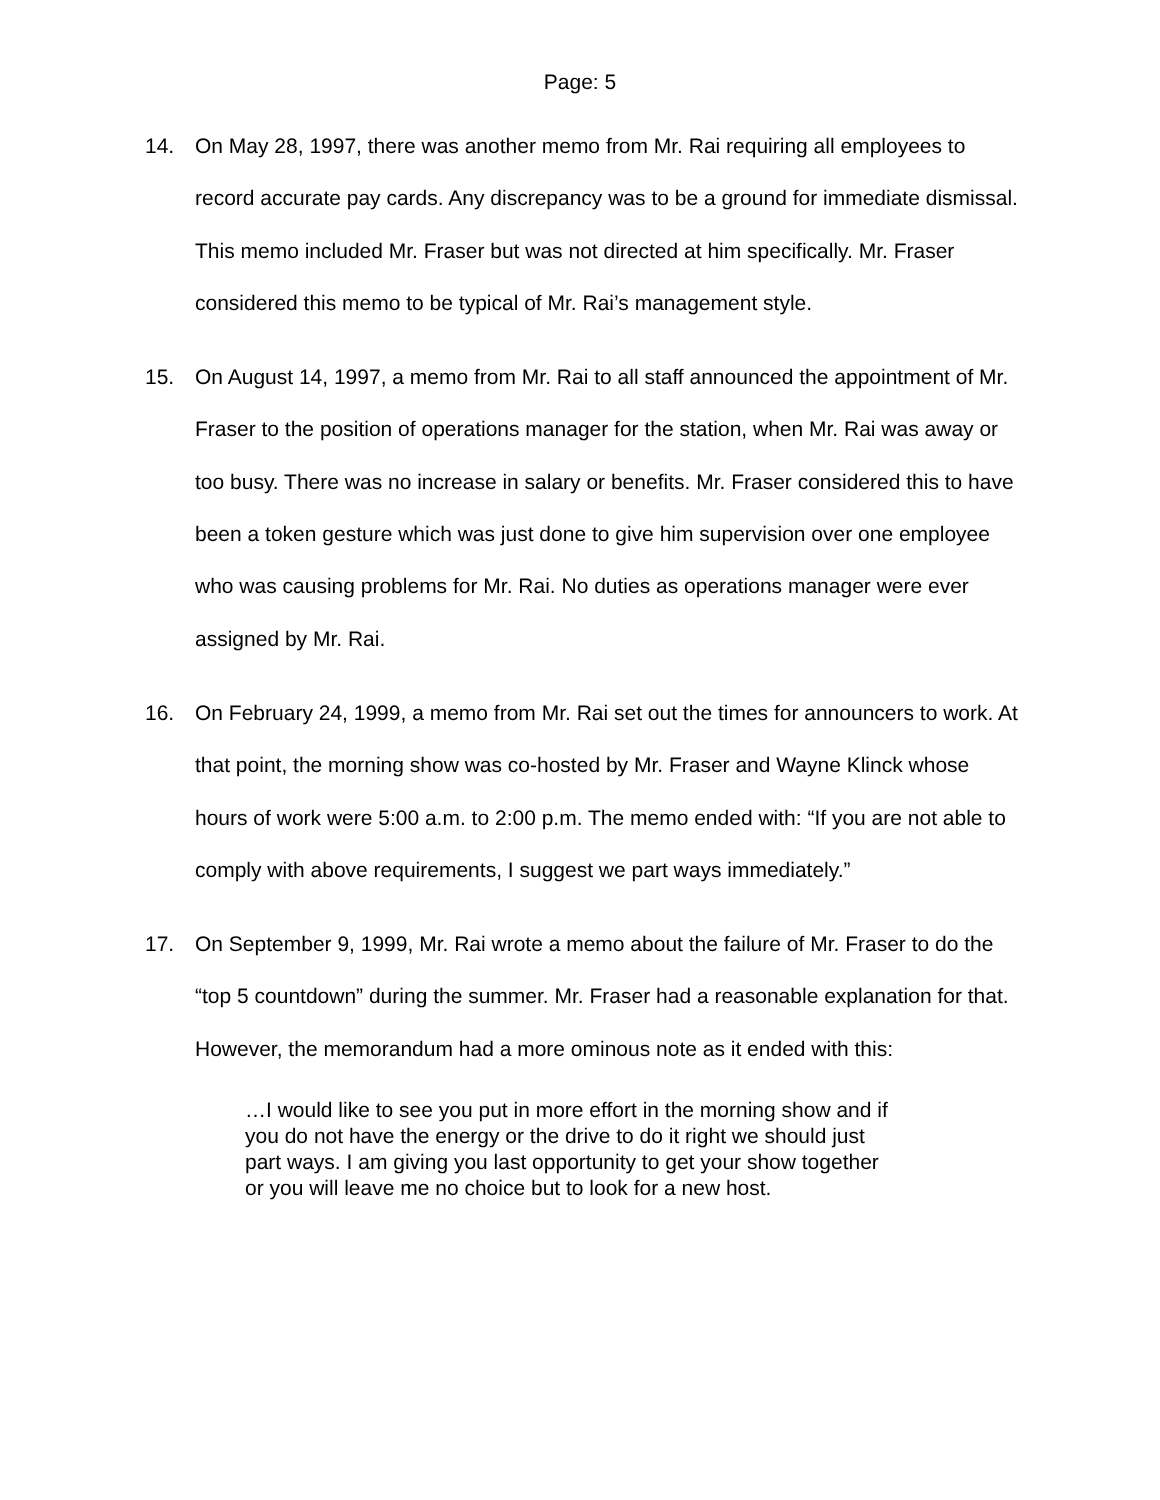Page: 5
14. On May 28, 1997, there was another memo from Mr. Rai requiring all employees to record accurate pay cards. Any discrepancy was to be a ground for immediate dismissal. This memo included Mr. Fraser but was not directed at him specifically. Mr. Fraser considered this memo to be typical of Mr. Rai’s management style.
15. On August 14, 1997, a memo from Mr. Rai to all staff announced the appointment of Mr. Fraser to the position of operations manager for the station, when Mr. Rai was away or too busy. There was no increase in salary or benefits. Mr. Fraser considered this to have been a token gesture which was just done to give him supervision over one employee who was causing problems for Mr. Rai. No duties as operations manager were ever assigned by Mr. Rai.
16. On February 24, 1999, a memo from Mr. Rai set out the times for announcers to work. At that point, the morning show was co-hosted by Mr. Fraser and Wayne Klinck whose hours of work were 5:00 a.m. to 2:00 p.m. The memo ended with: “If you are not able to comply with above requirements, I suggest we part ways immediately.”
17. On September 9, 1999, Mr. Rai wrote a memo about the failure of Mr. Fraser to do the “top 5 countdown” during the summer. Mr. Fraser had a reasonable explanation for that. However, the memorandum had a more ominous note as it ended with this:
…I would like to see you put in more effort in the morning show and if you do not have the energy or the drive to do it right we should just part ways. I am giving you last opportunity to get your show together or you will leave me no choice but to look for a new host.